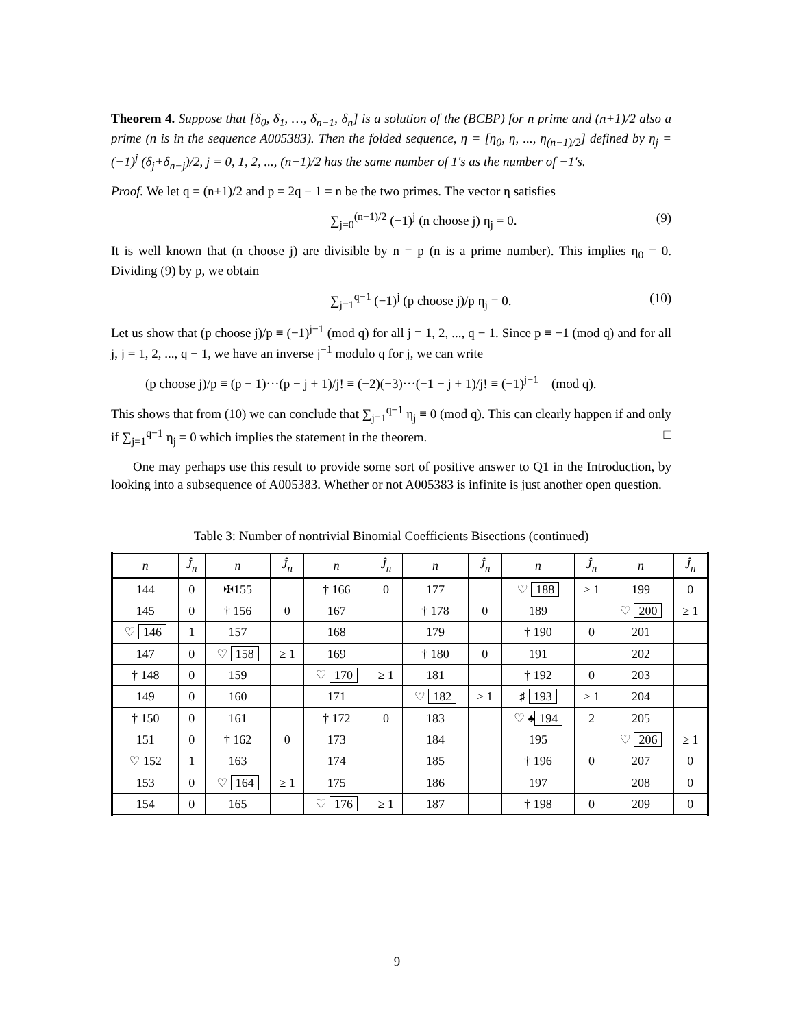Theorem 4. Suppose that [δ<sub>0</sub>, δ<sub>1</sub>, …, δ<sub>n−1</sub>, δ<sub>n</sub>] is a solution of the (BCBP) for n prime and (n+1)/2 also a prime (n is in the sequence A005383). Then the folded sequence, η = [η<sub>0</sub>, η, ..., η<sub>(n−1)/2</sub>] defined by η<sub>j</sub> = (−1)<sup>j</sup> (δ<sub>j</sub>+δ<sub>n−j</sub>)/2, j = 0, 1, 2, ..., (n−1)/2 has the same number of 1's as the number of −1's.
Proof. We let q = (n+1)/2 and p = 2q − 1 = n be the two primes. The vector η satisfies
∑<sub>j=0</sub><sup>(n−1)/2</sup> (−1)<sup>j</sup> (n choose j) η<sub>j</sub> = 0. (9)
It is well known that (n choose j) are divisible by n = p (n is a prime number). This implies η<sub>0</sub> = 0. Dividing (9) by p, we obtain
∑<sub>j=1</sub><sup>q−1</sup> (−1)<sup>j</sup> (p choose j)/p η<sub>j</sub> = 0. (10)
Let us show that (p choose j)/p ≡ (−1)<sup>j−1</sup> (mod q) for all j = 1, 2, ..., q − 1. Since p ≡ −1 (mod q) and for all j, j = 1, 2, ..., q − 1, we have an inverse j<sup>−1</sup> modulo q for j, we can write
(p choose j)/p ≡ (p − 1)···(p − j + 1)/j! ≡ (−2)(−3)···(−1 − j + 1)/j! ≡ (−1)<sup>j−1</sup> (mod q).
This shows that from (10) we can conclude that ∑<sub>j=1</sub><sup>q−1</sup> η<sub>j</sub> ≡ 0 (mod q). This can clearly happen if and only if ∑<sub>j=1</sub><sup>q−1</sup> η<sub>j</sub> = 0 which implies the statement in the theorem. □
One may perhaps use this result to provide some sort of positive answer to Q1 in the Introduction, by looking into a subsequence of A005383. Whether or not A005383 is infinite is just another open question.
Table 3: Number of nontrivial Binomial Coefficients Bisections (continued)
| n | Ĵ<sub>n</sub> | n | Ĵ<sub>n</sub> | n | Ĵ<sub>n</sub> | n | Ĵ<sub>n</sub> | n | Ĵ<sub>n</sub> | n | Ĵ<sub>n</sub> |
| --- | --- | --- | --- | --- | --- | --- | --- | --- | --- | --- | --- |
| 144 | 0 | ✠155 | | † 166 | 0 | 177 | | ♡ 188 | ≥ 1 | 199 | 0 |
| 145 | 0 | † 156 | 0 | 167 | | † 178 | 0 | 189 | | ♡ 200 | ≥ 1 |
| ♡ 146 | 1 | 157 | | 168 | | 179 | | † 190 | 0 | 201 | |
| 147 | 0 | ♡ 158 | ≥ 1 | 169 | | † 180 | 0 | 191 | | 202 | |
| † 148 | 0 | 159 | | ♡ 170 | ≥ 1 | 181 | | † 192 | 0 | 203 | |
| 149 | 0 | 160 | | 171 | | ♡ 182 | ≥ 1 | ♯ 193 | ≥ 1 | 204 | |
| † 150 | 0 | 161 | | † 172 | 0 | 183 | | ♡ ♠ 194 | 2 | 205 | |
| 151 | 0 | † 162 | 0 | 173 | | 184 | | 195 | | ♡ 206 | ≥ 1 |
| ♡ 152 | 1 | 163 | | 174 | | 185 | | † 196 | 0 | 207 | 0 |
| 153 | 0 | ♡ 164 | ≥ 1 | 175 | | 186 | | 197 | | 208 | 0 |
| 154 | 0 | 165 | | ♡ 176 | ≥ 1 | 187 | | † 198 | 0 | 209 | 0 |
9